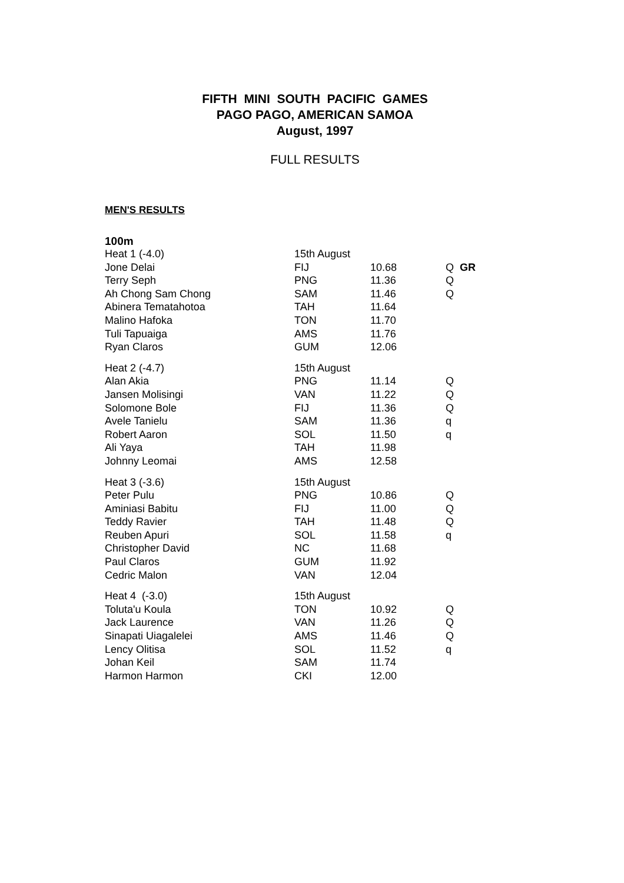FIFTH MINI SOUTH PACIFIC GAMES
PAGO PAGO, AMERICAN SAMOA
August, 1997
FULL RESULTS
MEN'S RESULTS
100m
| Heat 1 (-4.0) | 15th August | | |
| Jone Delai | FIJ | 10.68 | Q GR |
| Terry Seph | PNG | 11.36 | Q |
| Ah Chong Sam Chong | SAM | 11.46 | Q |
| Abinera Tematahotoa | TAH | 11.64 | |
| Malino Hafoka | TON | 11.70 | |
| Tuli Tapuaiga | AMS | 11.76 | |
| Ryan Claros | GUM | 12.06 | |
| Heat 2 (-4.7) | 15th August | | |
| Alan Akia | PNG | 11.14 | Q |
| Jansen Molisingi | VAN | 11.22 | Q |
| Solomone Bole | FIJ | 11.36 | Q |
| Avele Tanielu | SAM | 11.36 | q |
| Robert Aaron | SOL | 11.50 | q |
| Ali Yaya | TAH | 11.98 | |
| Johnny Leomai | AMS | 12.58 | |
| Heat 3 (-3.6) | 15th August | | |
| Peter Pulu | PNG | 10.86 | Q |
| Aminiasi Babitu | FIJ | 11.00 | Q |
| Teddy Ravier | TAH | 11.48 | Q |
| Reuben Apuri | SOL | 11.58 | q |
| Christopher David | NC | 11.68 | |
| Paul Claros | GUM | 11.92 | |
| Cedric Malon | VAN | 12.04 | |
| Heat 4 (-3.0) | 15th August | | |
| Toluta'u Koula | TON | 10.92 | Q |
| Jack Laurence | VAN | 11.26 | Q |
| Sinapati Uiagalelei | AMS | 11.46 | Q |
| Lency Olitisa | SOL | 11.52 | q |
| Johan Keil | SAM | 11.74 | |
| Harmon Harmon | CKI | 12.00 | |